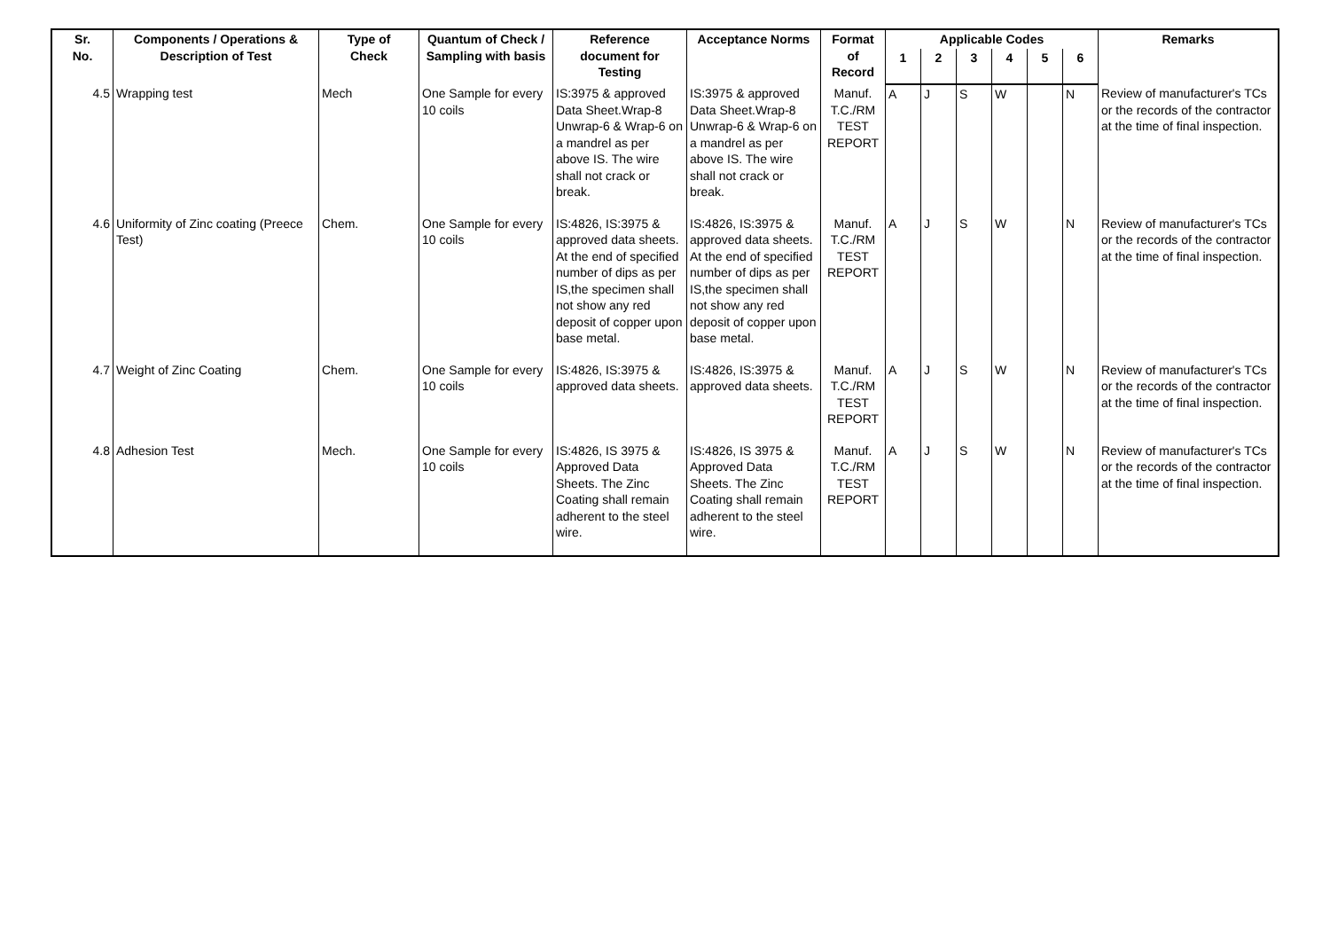| Sr. No. | Components / Operations & Description of Test | Type of Check | Quantum of Check / Sampling with basis | Reference document for Testing | Acceptance Norms | Format of Record | Applicable Codes | | | | | | Remarks |
| --- | --- | --- | --- | --- | --- | --- | --- | --- | --- | --- | --- | --- | --- |
| | | | | | | | 1 | 2 | 3 | 4 | 5 | 6 | |
| 4.5 | Wrapping test | Mech | One Sample for every 10 coils | IS:3975 & approved Data Sheet.Wrap-8 Unwrap-6 & Wrap-6 on a mandrel as per above IS. The wire shall not crack or break. | IS:3975 & approved Data Sheet.Wrap-8 Unwrap-6 & Wrap-6 on a mandrel as per above IS. The wire shall not crack or break. | Manuf. T.C./RM TEST REPORT | A | J | S | W | | N | Review of manufacturer's TCs or the records of the contractor at the time of final inspection. |
| 4.6 | Uniformity of Zinc coating (Preece Test) | Chem. | One Sample for every 10 coils | IS:4826, IS:3975 & approved data sheets. At the end of specified number of dips as per IS,the specimen shall not show any red deposit of copper upon base metal. | IS:4826, IS:3975 & approved data sheets. At the end of specified number of dips as per IS,the specimen shall not show any red deposit of copper upon base metal. | Manuf. T.C./RM TEST REPORT | A | J | S | W | | N | Review of manufacturer's TCs or the records of the contractor at the time of final inspection. |
| 4.7 | Weight of Zinc Coating | Chem. | One Sample for every 10 coils | IS:4826, IS:3975 & approved data sheets. | IS:4826, IS:3975 & approved data sheets. | Manuf. T.C./RM TEST REPORT | A | J | S | W | | N | Review of manufacturer's TCs or the records of the contractor at the time of final inspection. |
| 4.8 | Adhesion Test | Mech. | One Sample for every 10 coils | IS:4826, IS 3975 & Approved Data Sheets. The Zinc Coating shall remain adherent to the steel wire. | IS:4826, IS 3975 & Approved Data Sheets. The Zinc Coating shall remain adherent to the steel wire. | Manuf. T.C./RM TEST REPORT | A | J | S | W | | N | Review of manufacturer's TCs or the records of the contractor at the time of final inspection. |